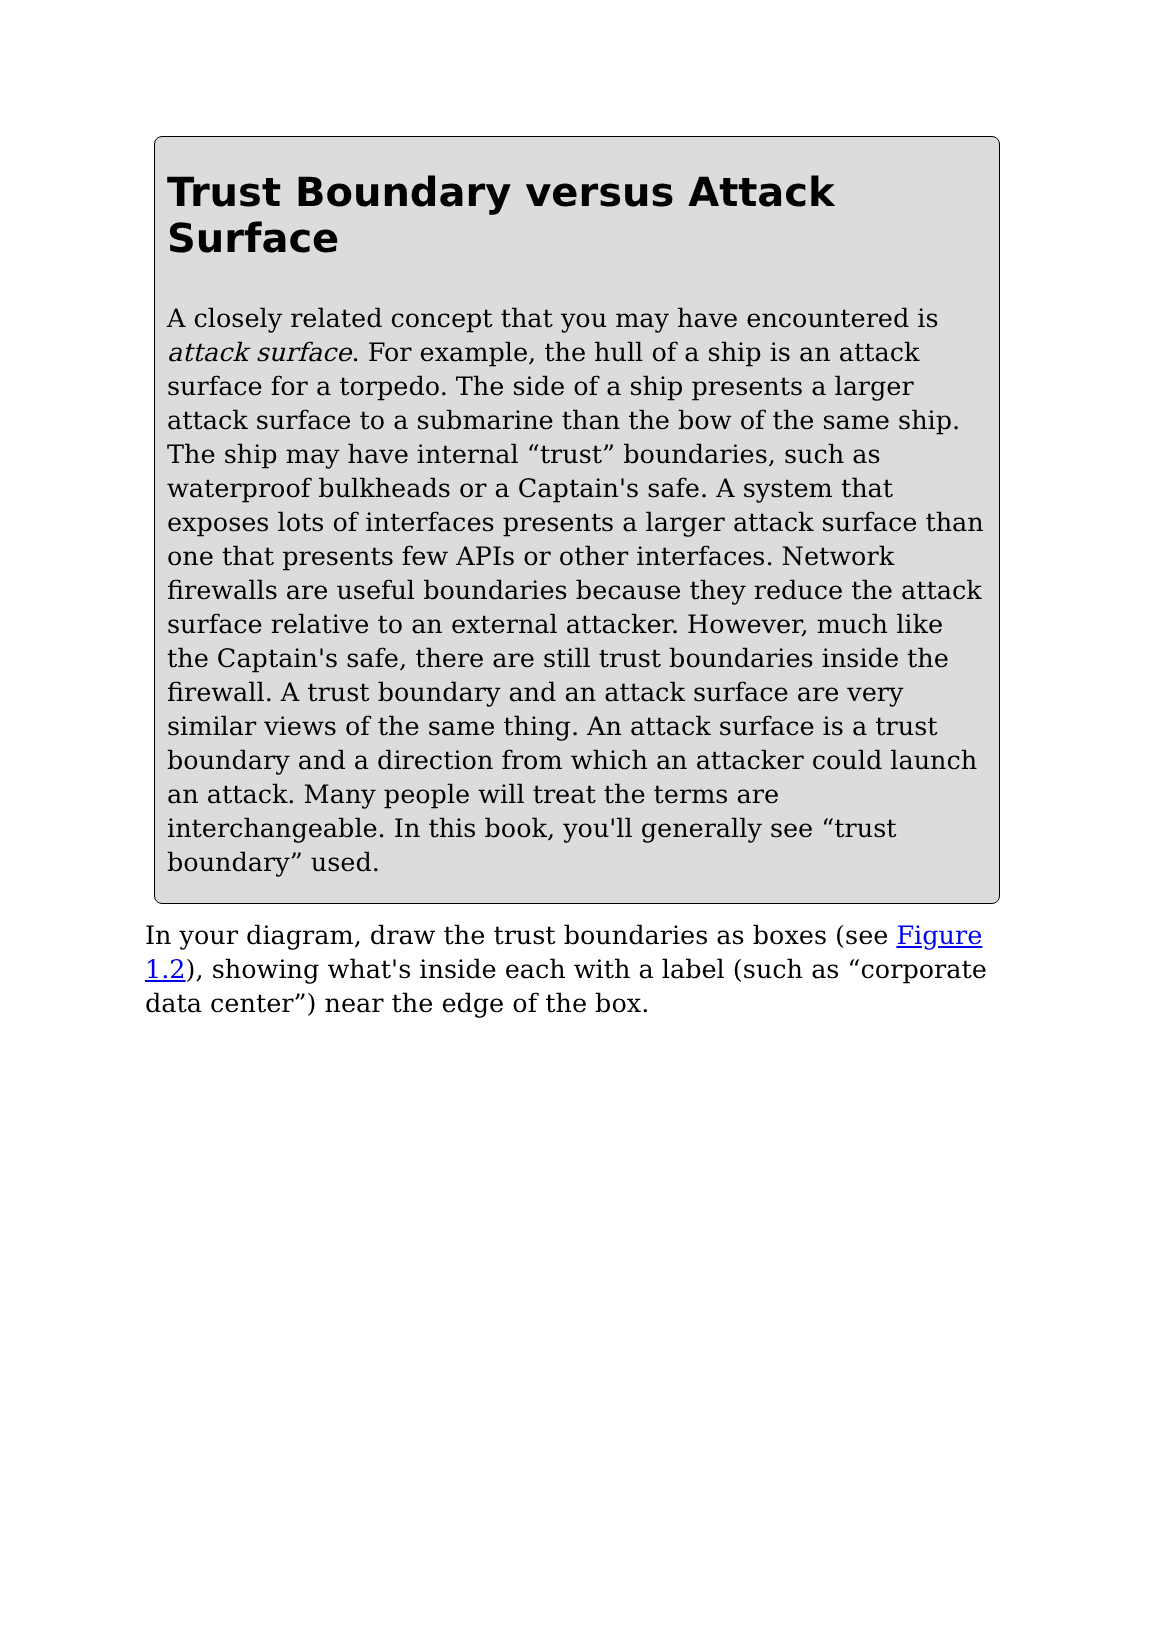Trust Boundary versus Attack Surface
A closely related concept that you may have encountered is attack surface. For example, the hull of a ship is an attack surface for a torpedo. The side of a ship presents a larger attack surface to a submarine than the bow of the same ship. The ship may have internal “trust” boundaries, such as waterproof bulkheads or a Captain's safe. A system that exposes lots of interfaces presents a larger attack surface than one that presents few APIs or other interfaces. Network firewalls are useful boundaries because they reduce the attack surface relative to an external attacker. However, much like the Captain's safe, there are still trust boundaries inside the firewall. A trust boundary and an attack surface are very similar views of the same thing. An attack surface is a trust boundary and a direction from which an attacker could launch an attack. Many people will treat the terms are interchangeable. In this book, you'll generally see “trust boundary” used.
In your diagram, draw the trust boundaries as boxes (see Figure 1.2), showing what's inside each with a label (such as “corporate data center”) near the edge of the box.